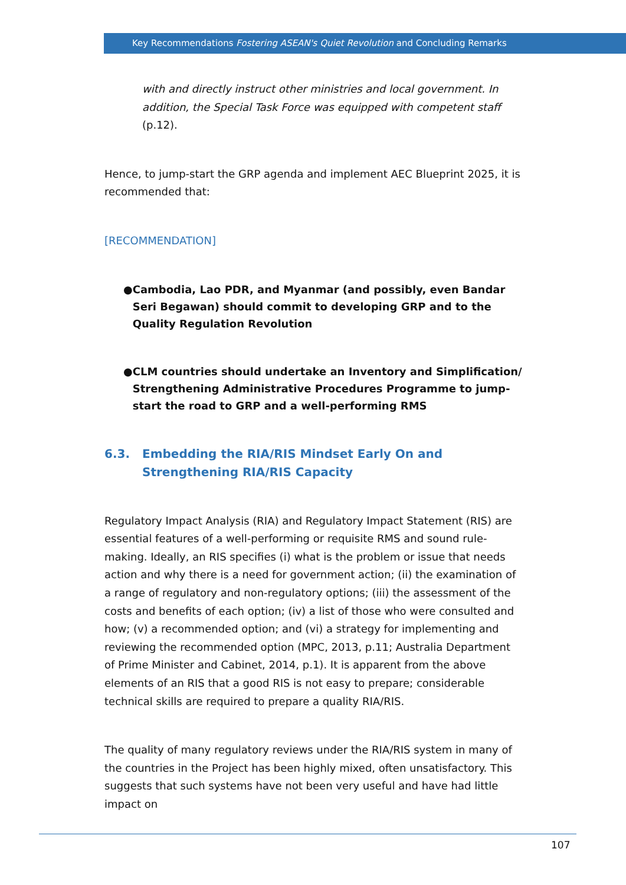Key Recommendations Fostering ASEAN's Quiet Revolution and Concluding Remarks
with and directly instruct other ministries and local government. In addition, the Special Task Force was equipped with competent staff (p.12).
Hence, to jump-start the GRP agenda and implement AEC Blueprint 2025, it is recommended that:
[RECOMMENDATION]
● Cambodia, Lao PDR, and Myanmar (and possibly, even Bandar Seri Begawan) should commit to developing GRP and to the Quality Regulation Revolution
● CLM countries should undertake an Inventory and Simplification/ Strengthening Administrative Procedures Programme to jump-start the road to GRP and a well-performing RMS
6.3. Embedding the RIA/RIS Mindset Early On and Strengthening RIA/RIS Capacity
Regulatory Impact Analysis (RIA) and Regulatory Impact Statement (RIS) are essential features of a well-performing or requisite RMS and sound rule-making. Ideally, an RIS specifies (i) what is the problem or issue that needs action and why there is a need for government action; (ii) the examination of a range of regulatory and non-regulatory options; (iii) the assessment of the costs and benefits of each option; (iv) a list of those who were consulted and how; (v) a recommended option; and (vi) a strategy for implementing and reviewing the recommended option (MPC, 2013, p.11; Australia Department of Prime Minister and Cabinet, 2014, p.1). It is apparent from the above elements of an RIS that a good RIS is not easy to prepare; considerable technical skills are required to prepare a quality RIA/RIS.
The quality of many regulatory reviews under the RIA/RIS system in many of the countries in the Project has been highly mixed, often unsatisfactory. This suggests that such systems have not been very useful and have had little impact on
107